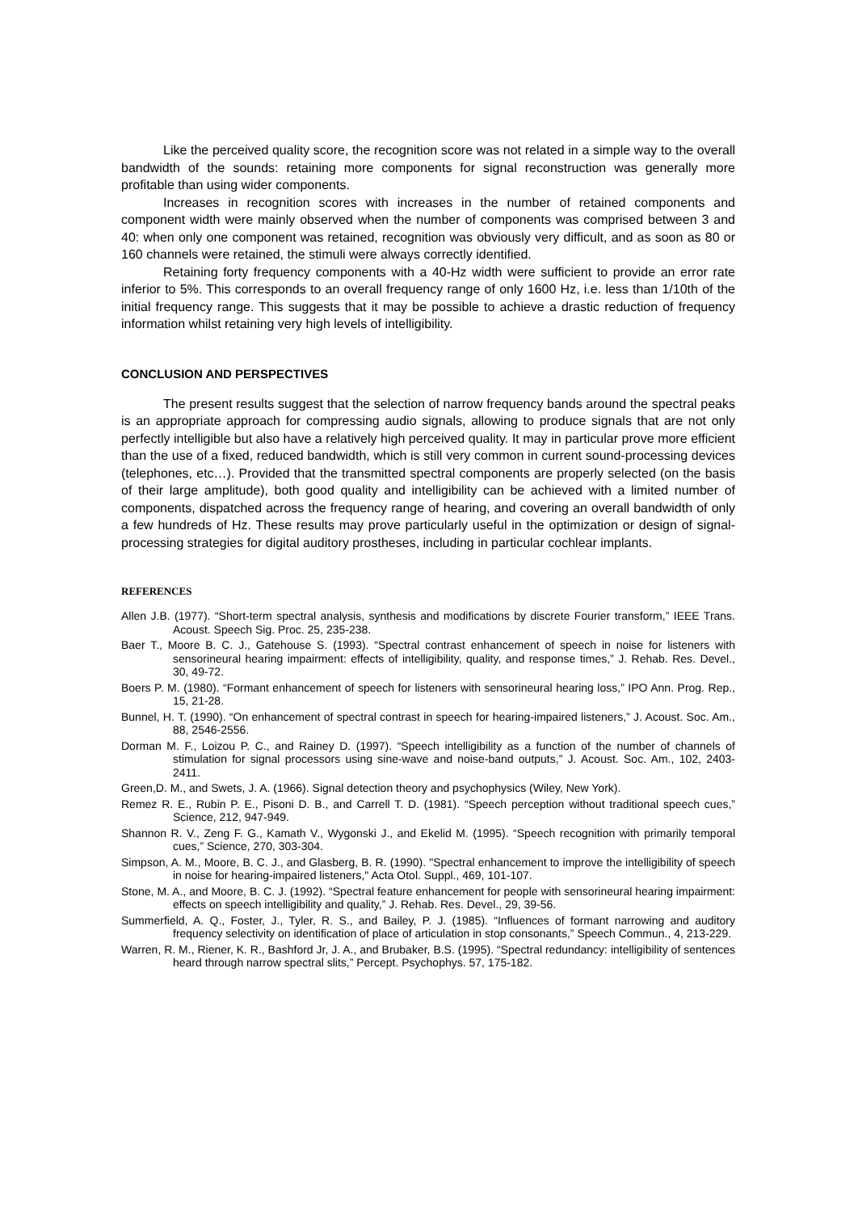Like the perceived quality score, the recognition score was not related in a simple way to the overall bandwidth of the sounds: retaining more components for signal reconstruction was generally more profitable than using wider components.
Increases in recognition scores with increases in the number of retained components and component width were mainly observed when the number of components was comprised between 3 and 40: when only one component was retained, recognition was obviously very difficult, and as soon as 80 or 160 channels were retained, the stimuli were always correctly identified.
Retaining forty frequency components with a 40-Hz width were sufficient to provide an error rate inferior to 5%. This corresponds to an overall frequency range of only 1600 Hz, i.e. less than 1/10th of the initial frequency range. This suggests that it may be possible to achieve a drastic reduction of frequency information whilst retaining very high levels of intelligibility.
CONCLUSION AND PERSPECTIVES
The present results suggest that the selection of narrow frequency bands around the spectral peaks is an appropriate approach for compressing audio signals, allowing to produce signals that are not only perfectly intelligible but also have a relatively high perceived quality. It may in particular prove more efficient than the use of a fixed, reduced bandwidth, which is still very common in current sound-processing devices (telephones, etc…). Provided that the transmitted spectral components are properly selected (on the basis of their large amplitude), both good quality and intelligibility can be achieved with a limited number of components, dispatched across the frequency range of hearing, and covering an overall bandwidth of only a few hundreds of Hz. These results may prove particularly useful in the optimization or design of signal-processing strategies for digital auditory prostheses, including in particular cochlear implants.
REFERENCES
Allen J.B. (1977). “Short-term spectral analysis, synthesis and modifications by discrete Fourier transform,” IEEE Trans. Acoust. Speech Sig. Proc. 25, 235-238.
Baer T., Moore B. C. J., Gatehouse S. (1993). “Spectral contrast enhancement of speech in noise for listeners with sensorineural hearing impairment: effects of intelligibility, quality, and response times,” J. Rehab. Res. Devel., 30, 49-72.
Boers P. M. (1980). “Formant enhancement of speech for listeners with sensorineural hearing loss,” IPO Ann. Prog. Rep., 15, 21-28.
Bunnel, H. T. (1990). “On enhancement of spectral contrast in speech for hearing-impaired listeners,” J. Acoust. Soc. Am., 88, 2546-2556.
Dorman M. F., Loizou P. C., and Rainey D. (1997). “Speech intelligibility as a function of the number of channels of stimulation for signal processors using sine-wave and noise-band outputs,” J. Acoust. Soc. Am., 102, 2403-2411.
Green,D. M., and Swets, J. A. (1966). Signal detection theory and psychophysics (Wiley, New York).
Remez R. E., Rubin P. E., Pisoni D. B., and Carrell T. D. (1981). “Speech perception without traditional speech cues,” Science, 212, 947-949.
Shannon R. V., Zeng F. G., Kamath V., Wygonski J., and Ekelid M. (1995). “Speech recognition with primarily temporal cues,” Science, 270, 303-304.
Simpson, A. M., Moore, B. C. J., and Glasberg, B. R. (1990). "Spectral enhancement to improve the intelligibility of speech in noise for hearing-impaired listeners," Acta Otol. Suppl., 469, 101-107.
Stone, M. A., and Moore, B. C. J. (1992). “Spectral feature enhancement for people with sensorineural hearing impairment: effects on speech intelligibility and quality,” J. Rehab. Res. Devel., 29, 39-56.
Summerfield, A. Q., Foster, J., Tyler, R. S., and Bailey, P. J. (1985). “Influences of formant narrowing and auditory frequency selectivity on identification of place of articulation in stop consonants,” Speech Commun., 4, 213-229.
Warren, R. M., Riener, K. R., Bashford Jr, J. A., and Brubaker, B.S. (1995). “Spectral redundancy: intelligibility of sentences heard through narrow spectral slits,” Percept. Psychophys. 57, 175-182.